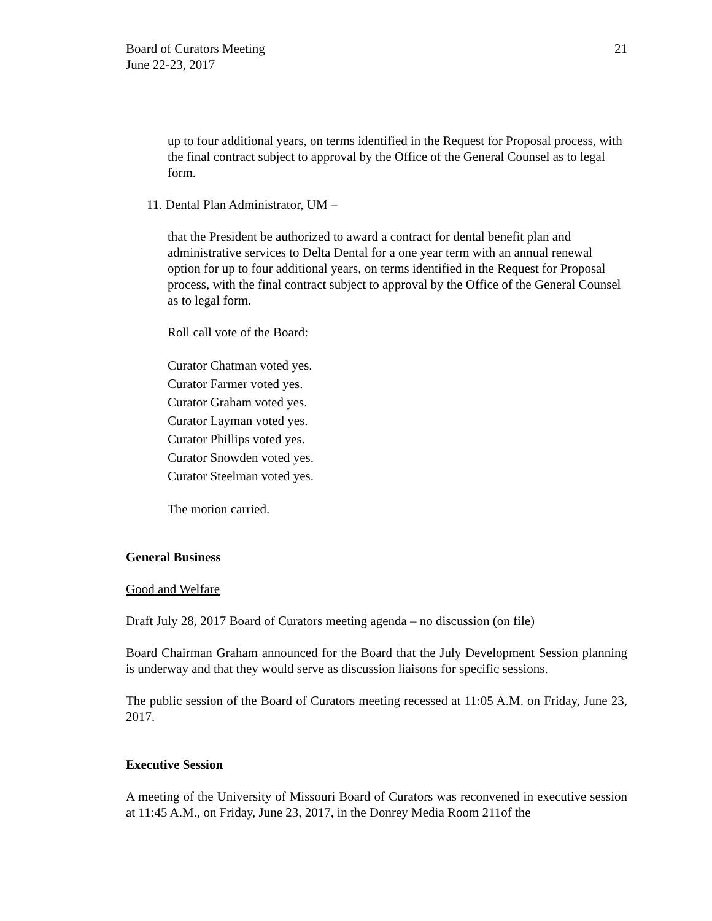Board of Curators Meeting
June 22-23, 2017
21
up to four additional years, on terms identified in the Request for Proposal process, with the final contract subject to approval by the Office of the General Counsel as to legal form.
11. Dental Plan Administrator, UM –
that the President be authorized to award a contract for dental benefit plan and administrative services to Delta Dental for a one year term with an annual renewal option for up to four additional years, on terms identified in the Request for Proposal process, with the final contract subject to approval by the Office of the General Counsel as to legal form.
Roll call vote of the Board:
Curator Chatman voted yes.
Curator Farmer voted yes.
Curator Graham voted yes.
Curator Layman voted yes.
Curator Phillips voted yes.
Curator Snowden voted yes.
Curator Steelman voted yes.
The motion carried.
General Business
Good and Welfare
Draft July 28, 2017 Board of Curators meeting agenda – no discussion (on file)
Board Chairman Graham announced for the Board that the July Development Session planning is underway and that they would serve as discussion liaisons for specific sessions.
The public session of the Board of Curators meeting recessed at 11:05 A.M. on Friday, June 23, 2017.
Executive Session
A meeting of the University of Missouri Board of Curators was reconvened in executive session at 11:45 A.M., on Friday, June 23, 2017, in the Donrey Media Room 211of the